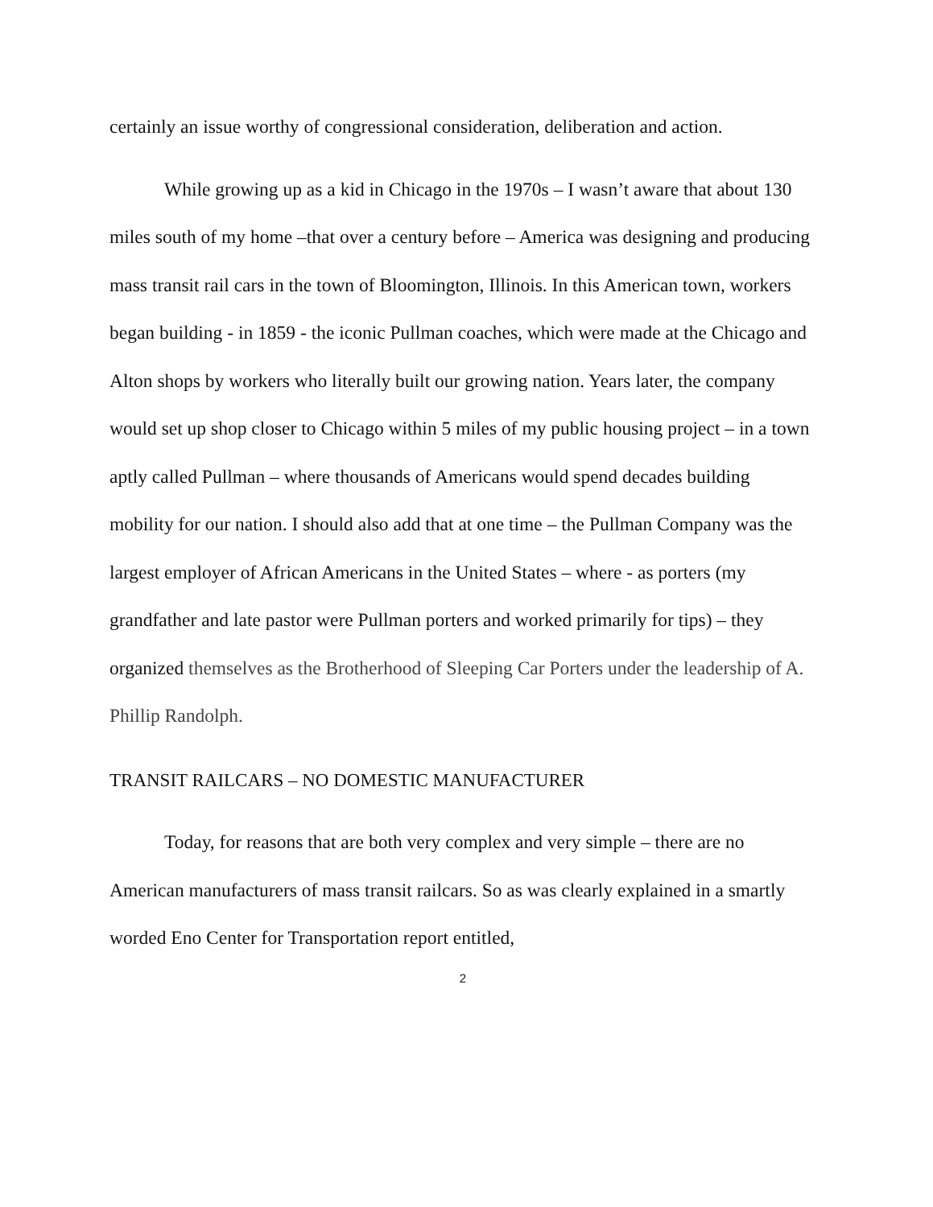certainly an issue worthy of congressional consideration, deliberation and action.
While growing up as a kid in Chicago in the 1970s – I wasn’t aware that about 130 miles south of my home –that over a century before – America was designing and producing mass transit rail cars in the town of Bloomington, Illinois. In this American town, workers began building - in 1859 - the iconic Pullman coaches, which were made at the Chicago and Alton shops by workers who literally built our growing nation. Years later, the company would set up shop closer to Chicago within 5 miles of my public housing project – in a town aptly called Pullman – where thousands of Americans would spend decades building mobility for our nation. I should also add that at one time – the Pullman Company was the largest employer of African Americans in the United States – where - as porters (my grandfather and late pastor were Pullman porters and worked primarily for tips) – they organized themselves as the Brotherhood of Sleeping Car Porters under the leadership of A. Phillip Randolph.
TRANSIT RAILCARS – NO DOMESTIC MANUFACTURER
Today, for reasons that are both very complex and very simple – there are no American manufacturers of mass transit railcars. So as was clearly explained in a smartly worded Eno Center for Transportation report entitled,
2